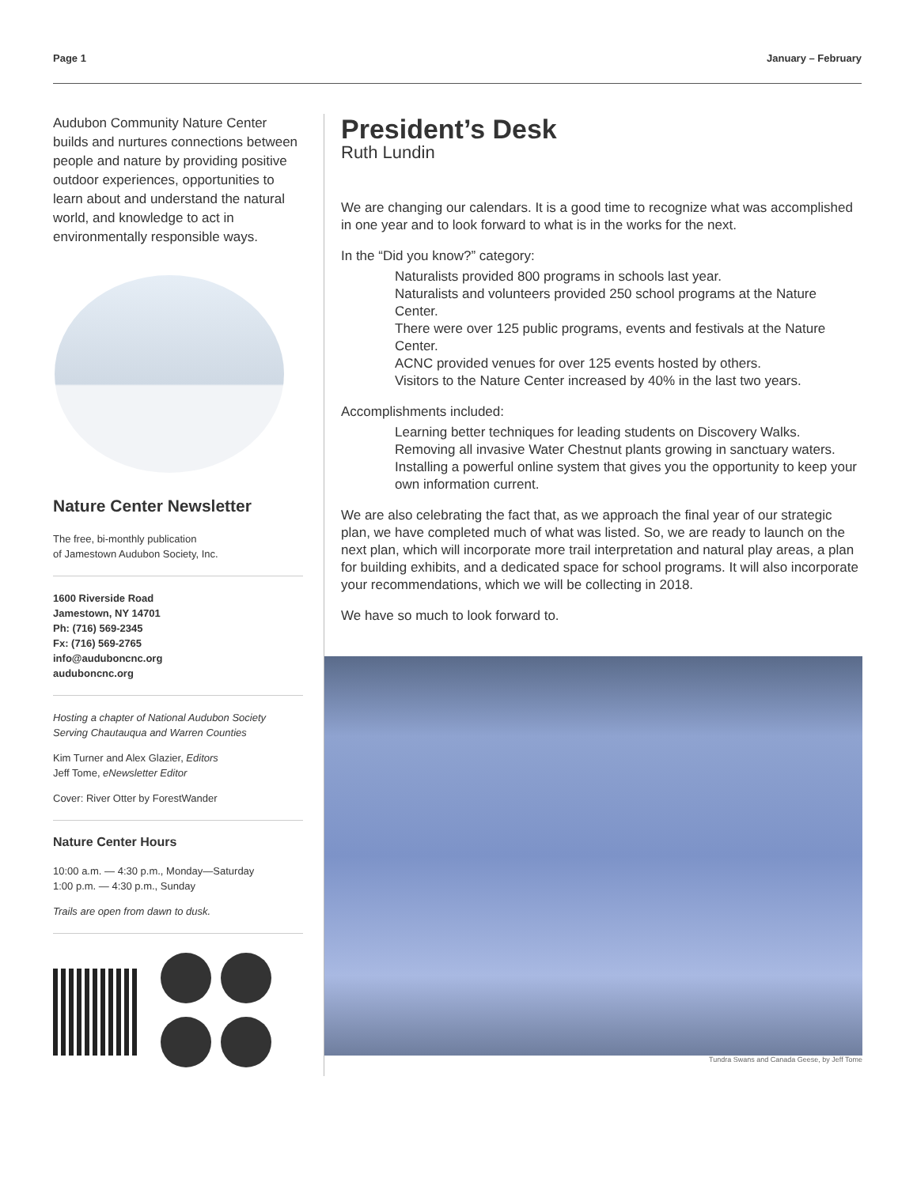Page 1 January – February
Audubon Community Nature Center builds and nurtures connections between people and nature by providing positive outdoor experiences, opportunities to learn about and understand the natural world, and knowledge to act in environmentally responsible ways.
Nature Center Newsletter
The free, bi-monthly publication
of Jamestown Audubon Society, Inc.
1600 Riverside Road
Jamestown, NY 14701
Ph: (716) 569-2345
Fx: (716) 569-2765
info@auduboncnc.org
auduboncnc.org
Hosting a chapter of National Audubon Society
Serving Chautauqua and Warren Counties
Kim Turner and Alex Glazier, Editors
Jeff Tome, eNewsletter Editor
Cover: River Otter by ForestWander
Nature Center Hours
10:00 a.m. — 4:30 p.m., Monday—Saturday
1:00 p.m. — 4:30 p.m., Sunday
Trails are open from dawn to dusk.
President’s Desk
Ruth Lundin
We are changing our calendars. It is a good time to recognize what was accomplished in one year and to look forward to what is in the works for the next.
In the “Did you know?” category:
Naturalists provided 800 programs in schools last year.
Naturalists and volunteers provided 250 school programs at the Nature Center.
There were over 125 public programs, events and festivals at the Nature Center.
ACNC provided venues for over 125 events hosted by others.
Visitors to the Nature Center increased by 40% in the last two years.
Accomplishments included:
Learning better techniques for leading students on Discovery Walks.
Removing all invasive Water Chestnut plants growing in sanctuary waters.
Installing a powerful online system that gives you the opportunity to keep your own information current.
We are also celebrating the fact that, as we approach the final year of our strategic plan, we have completed much of what was listed. So, we are ready to launch on the next plan, which will incorporate more trail interpretation and natural play areas, a plan for building exhibits, and a dedicated space for school programs. It will also incorporate your recommendations, which we will be collecting in 2018.
We have so much to look forward to.
Tundra Swans and Canada Geese, by Jeff Tome